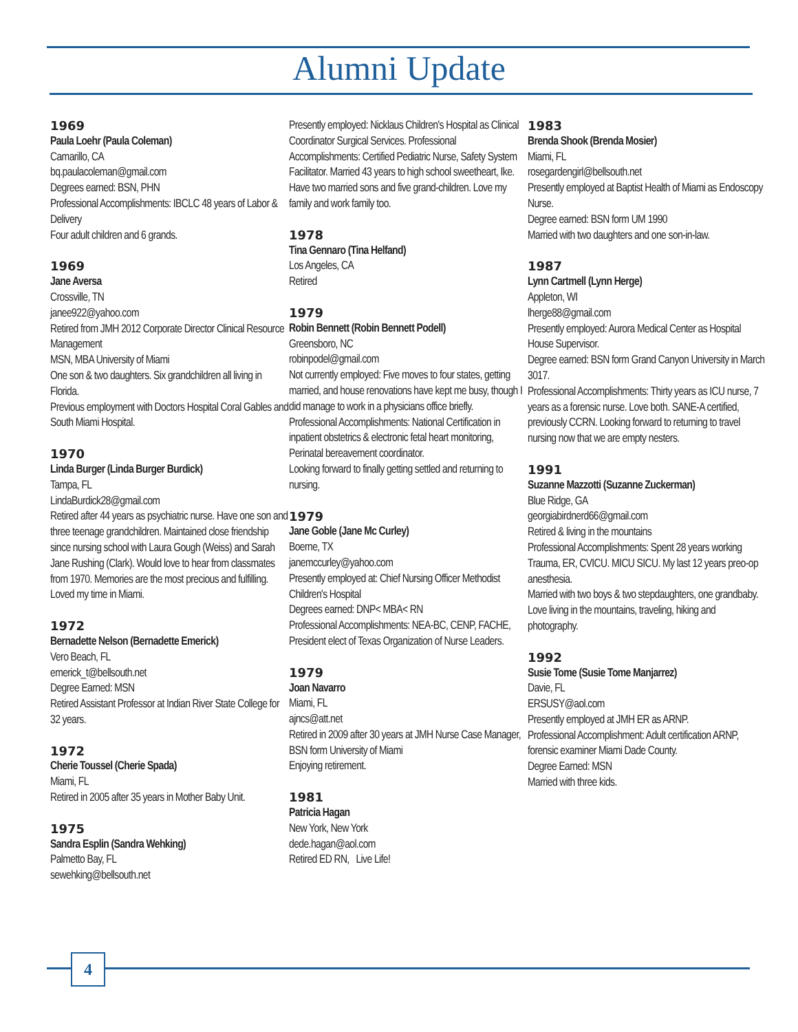Alumni Update
1969
Paula Loehr (Paula Coleman)
Camarillo, CA
bq.paulacoleman@gmail.com
Degrees earned: BSN, PHN
Professional Accomplishments: IBCLC 48 years of Labor & Delivery
Four adult children and 6 grands.
1969
Jane Aversa
Crossville, TN
janee922@yahoo.com
Retired from JMH 2012 Corporate Director Clinical Resource Management
MSN, MBA University of Miami
One son & two daughters. Six grandchildren all living in Florida.
Previous employment with Doctors Hospital Coral Gables and South Miami Hospital.
1970
Linda Burger (Linda Burger Burdick)
Tampa, FL
LindaBurdick28@gmail.com
Retired after 44 years as psychiatric nurse. Have one son and three teenage grandchildren. Maintained close friendship since nursing school with Laura Gough (Weiss) and Sarah Jane Rushing (Clark). Would love to hear from classmates from 1970. Memories are the most precious and fulfilling. Loved my time in Miami.
1972
Bernadette Nelson (Bernadette Emerick)
Vero Beach, FL
emerick_t@bellsouth.net
Degree Earned: MSN
Retired Assistant Professor at Indian River State College for 32 years.
1972
Cherie Toussel (Cherie Spada)
Miami, FL
Retired in 2005 after 35 years in Mother Baby Unit.
1975
Sandra Esplin (Sandra Wehking)
Palmetto Bay, FL
sewehking@bellsouth.net
Presently employed: Nicklaus Children's Hospital as Clinical Coordinator Surgical Services. Professional Accomplishments: Certified Pediatric Nurse, Safety System Facilitator. Married 43 years to high school sweetheart, Ike. Have two married sons and five grand-children. Love my family and work family too.
1978
Tina Gennaro (Tina Helfand)
Los Angeles, CA
Retired
1979
Robin Bennett (Robin Bennett Podell)
Greensboro, NC
robinpodel@gmail.com
Not currently employed: Five moves to four states, getting married, and house renovations have kept me busy, though I did manage to work in a physicians office briefly.
Professional Accomplishments: National Certification in inpatient obstetrics & electronic fetal heart monitoring, Perinatal bereavement coordinator.
Looking forward to finally getting settled and returning to nursing.
1979
Jane Goble (Jane Mc Curley)
Boerne, TX
janemccurley@yahoo.com
Presently employed at: Chief Nursing Officer Methodist Children's Hospital
Degrees earned: DNP< MBA< RN
Professional Accomplishments: NEA-BC, CENP, FACHE, President elect of Texas Organization of Nurse Leaders.
1979
Joan Navarro
Miami, FL
ajncs@att.net
Retired in 2009 after 30 years at JMH Nurse Case Manager, BSN form University of Miami
Enjoying retirement.
1981
Patricia Hagan
New York, New York
dede.hagan@aol.com
Retired ED RN, Live Life!
1983
Brenda Shook (Brenda Mosier)
Miami, FL
rosegardengirl@bellsouth.net
Presently employed at Baptist Health of Miami as Endoscopy Nurse.
Degree earned: BSN form UM 1990
Married with two daughters and one son-in-law.
1987
Lynn Cartmell (Lynn Herge)
Appleton, WI
lherge88@gmail.com
Presently employed: Aurora Medical Center as Hospital House Supervisor.
Degree earned: BSN form Grand Canyon University in March 3017.
Professional Accomplishments: Thirty years as ICU nurse, 7 years as a forensic nurse. Love both. SANE-A certified, previously CCRN. Looking forward to returning to travel nursing now that we are empty nesters.
1991
Suzanne Mazzotti (Suzanne Zuckerman)
Blue Ridge, GA
georgiabirdnerd66@gmail.com
Retired & living in the mountains
Professional Accomplishments: Spent 28 years working Trauma, ER, CVICU. MICU SICU. My last 12 years preo-op anesthesia.
Married with two boys & two stepdaughters, one grandbaby. Love living in the mountains, traveling, hiking and photography.
1992
Susie Tome (Susie Tome Manjarrez)
Davie, FL
ERSUSY@aol.com
Presently employed at JMH ER as ARNP.
Professional Accomplishment: Adult certification ARNP, forensic examiner Miami Dade County.
Degree Earned: MSN
Married with three kids.
4